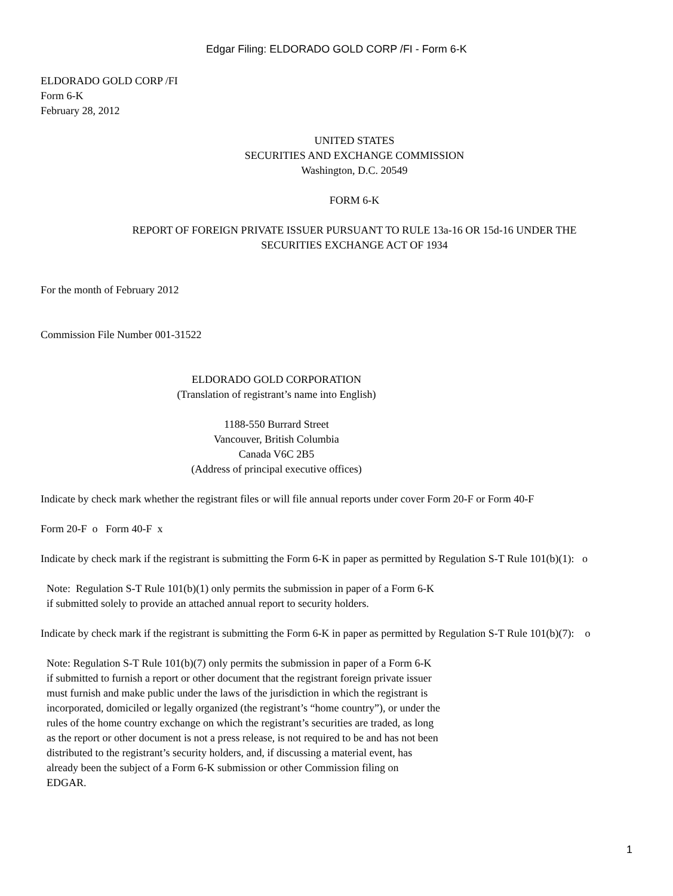Edgar Filing: ELDORADO GOLD CORP /FI - Form 6-K
ELDORADO GOLD CORP /FI
Form 6-K
February 28, 2012
UNITED STATES
SECURITIES AND EXCHANGE COMMISSION
Washington, D.C. 20549
FORM 6-K
REPORT OF FOREIGN PRIVATE ISSUER PURSUANT TO RULE 13a-16 OR 15d-16 UNDER THE
SECURITIES EXCHANGE ACT OF 1934
For the month of February 2012
Commission File Number 001-31522
ELDORADO GOLD CORPORATION
(Translation of registrant’s name into English)
1188-550 Burrard Street
Vancouver, British Columbia
Canada V6C 2B5
(Address of principal executive offices)
Indicate by check mark whether the registrant files or will file annual reports under cover Form 20-F or Form 40-F
Form 20-F o Form 40-F x
Indicate by check mark if the registrant is submitting the Form 6-K in paper as permitted by Regulation S-T Rule 101(b)(1): o
Note: Regulation S-T Rule 101(b)(1) only permits the submission in paper of a Form 6-K
if submitted solely to provide an attached annual report to security holders.
Indicate by check mark if the registrant is submitting the Form 6-K in paper as permitted by Regulation S-T Rule 101(b)(7): o
Note: Regulation S-T Rule 101(b)(7) only permits the submission in paper of a Form 6-K
if submitted to furnish a report or other document that the registrant foreign private issuer
must furnish and make public under the laws of the jurisdiction in which the registrant is
incorporated, domiciled or legally organized (the registrant’s “home country”), or under the
rules of the home country exchange on which the registrant’s securities are traded, as long
as the report or other document is not a press release, is not required to be and has not been
distributed to the registrant’s security holders, and, if discussing a material event, has
already been the subject of a Form 6-K submission or other Commission filing on
EDGAR.
1